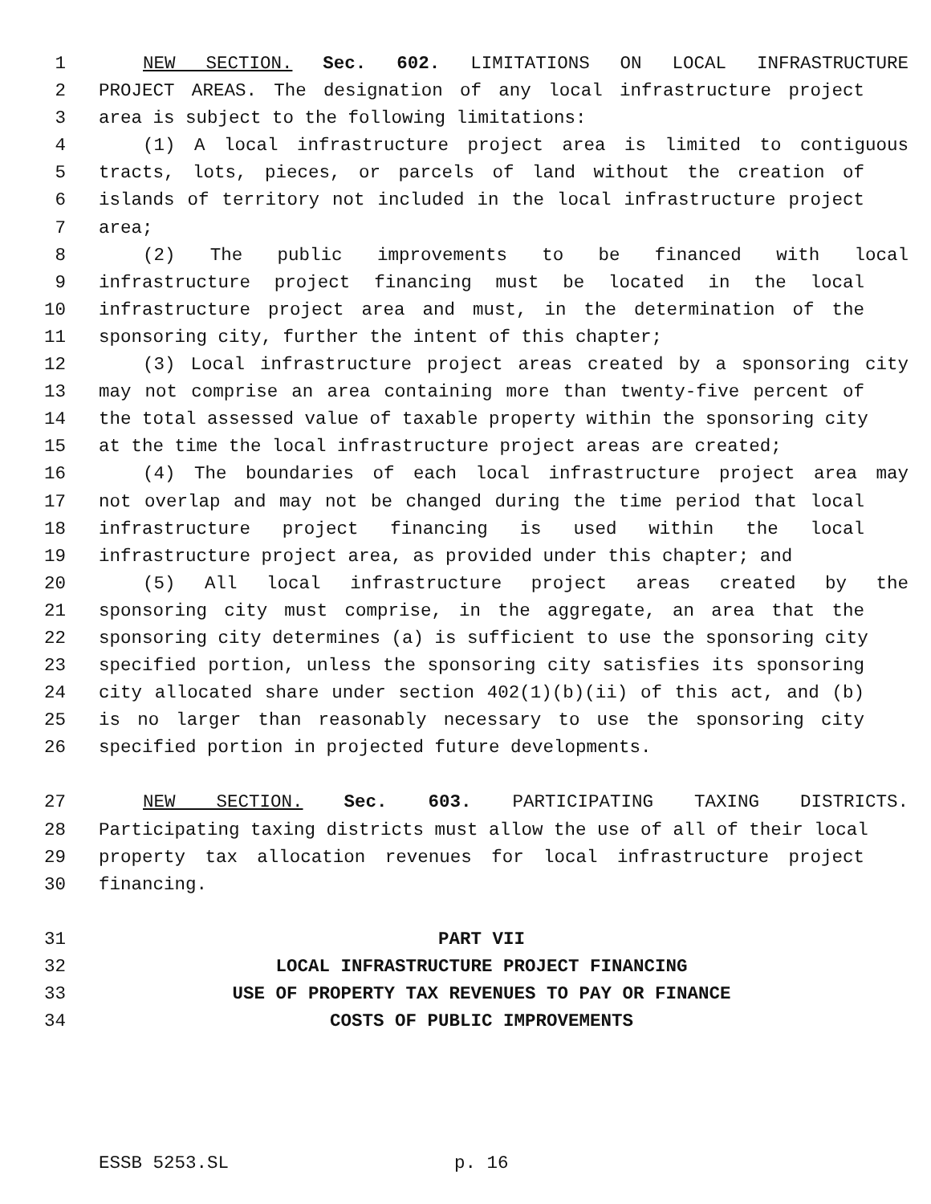1 NEW SECTION. Sec. 602. LIMITATIONS ON LOCAL INFRASTRUCTURE
2 PROJECT AREAS. The designation of any local infrastructure project
3 area is subject to the following limitations:
4 (1) A local infrastructure project area is limited to contiguous
5 tracts, lots, pieces, or parcels of land without the creation of
6 islands of territory not included in the local infrastructure project
7 area;
8 (2) The public improvements to be financed with local
9 infrastructure project financing must be located in the local
10 infrastructure project area and must, in the determination of the
11 sponsoring city, further the intent of this chapter;
12 (3) Local infrastructure project areas created by a sponsoring city
13 may not comprise an area containing more than twenty-five percent of
14 the total assessed value of taxable property within the sponsoring city
15 at the time the local infrastructure project areas are created;
16 (4) The boundaries of each local infrastructure project area may
17 not overlap and may not be changed during the time period that local
18 infrastructure project financing is used within the local
19 infrastructure project area, as provided under this chapter; and
20 (5) All local infrastructure project areas created by the
21 sponsoring city must comprise, in the aggregate, an area that the
22 sponsoring city determines (a) is sufficient to use the sponsoring city
23 specified portion, unless the sponsoring city satisfies its sponsoring
24 city allocated share under section 402(1)(b)(ii) of this act, and (b)
25 is no larger than reasonably necessary to use the sponsoring city
26 specified portion in projected future developments.
27 NEW SECTION. Sec. 603. PARTICIPATING TAXING DISTRICTS.
28 Participating taxing districts must allow the use of all of their local
29 property tax allocation revenues for local infrastructure project
30 financing.
31 PART VII
32 LOCAL INFRASTRUCTURE PROJECT FINANCING
33 USE OF PROPERTY TAX REVENUES TO PAY OR FINANCE
34 COSTS OF PUBLIC IMPROVEMENTS
ESSB 5253.SL p. 16